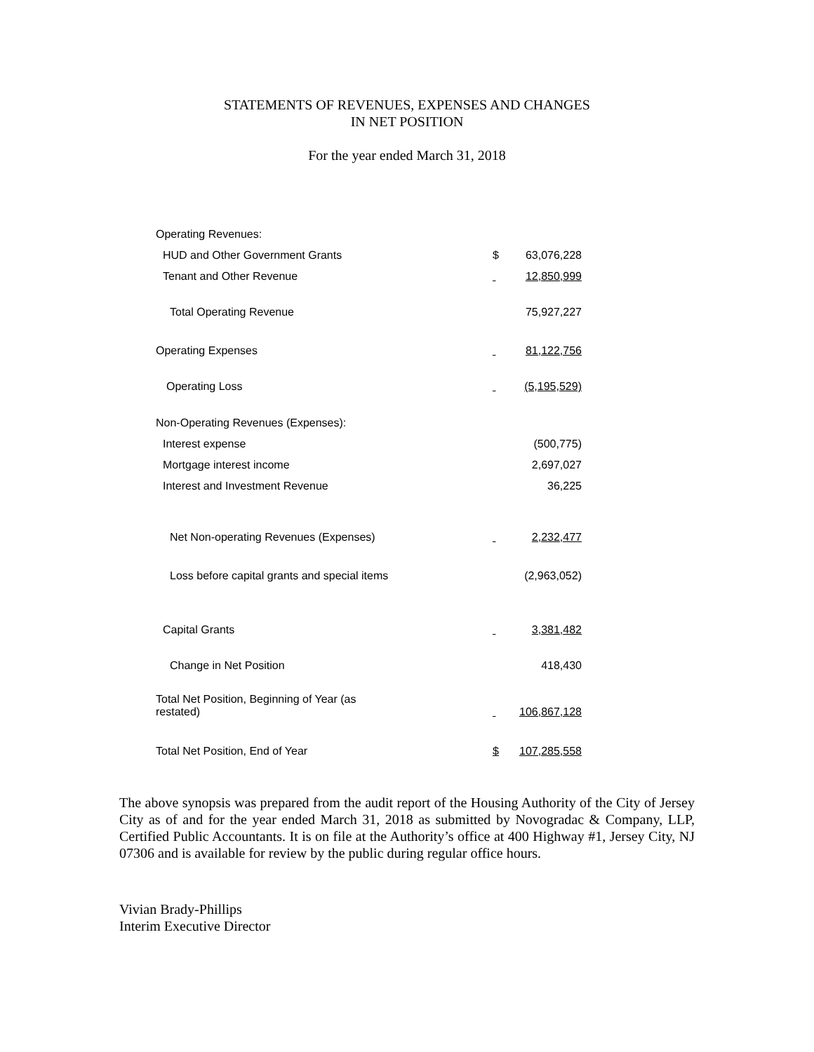STATEMENTS OF REVENUES, EXPENSES AND CHANGES
IN NET POSITION
For the year ended March 31, 2018
| Operating Revenues: | | |
| HUD and Other Government Grants | $ | 63,076,228 |
| Tenant and Other Revenue | | 12,850,999 |
| Total Operating Revenue | | 75,927,227 |
| Operating Expenses | | 81,122,756 |
| Operating Loss | | (5,195,529) |
| Non-Operating Revenues (Expenses): | | |
| Interest expense | | (500,775) |
| Mortgage interest income | | 2,697,027 |
| Interest and Investment Revenue | | 36,225 |
| Net Non-operating Revenues (Expenses) | | 2,232,477 |
| Loss before capital grants and special items | | (2,963,052) |
| Capital Grants | | 3,381,482 |
| Change in Net Position | | 418,430 |
| Total Net Position, Beginning of Year (as restated) | | 106,867,128 |
| Total Net Position, End of Year | $ | 107,285,558 |
The above synopsis was prepared from the audit report of the Housing Authority of the City of Jersey City as of and for the year ended March 31, 2018 as submitted by Novogradac & Company, LLP, Certified Public Accountants. It is on file at the Authority’s office at 400 Highway #1, Jersey City, NJ 07306 and is available for review by the public during regular office hours.
Vivian Brady-Phillips
Interim Executive Director